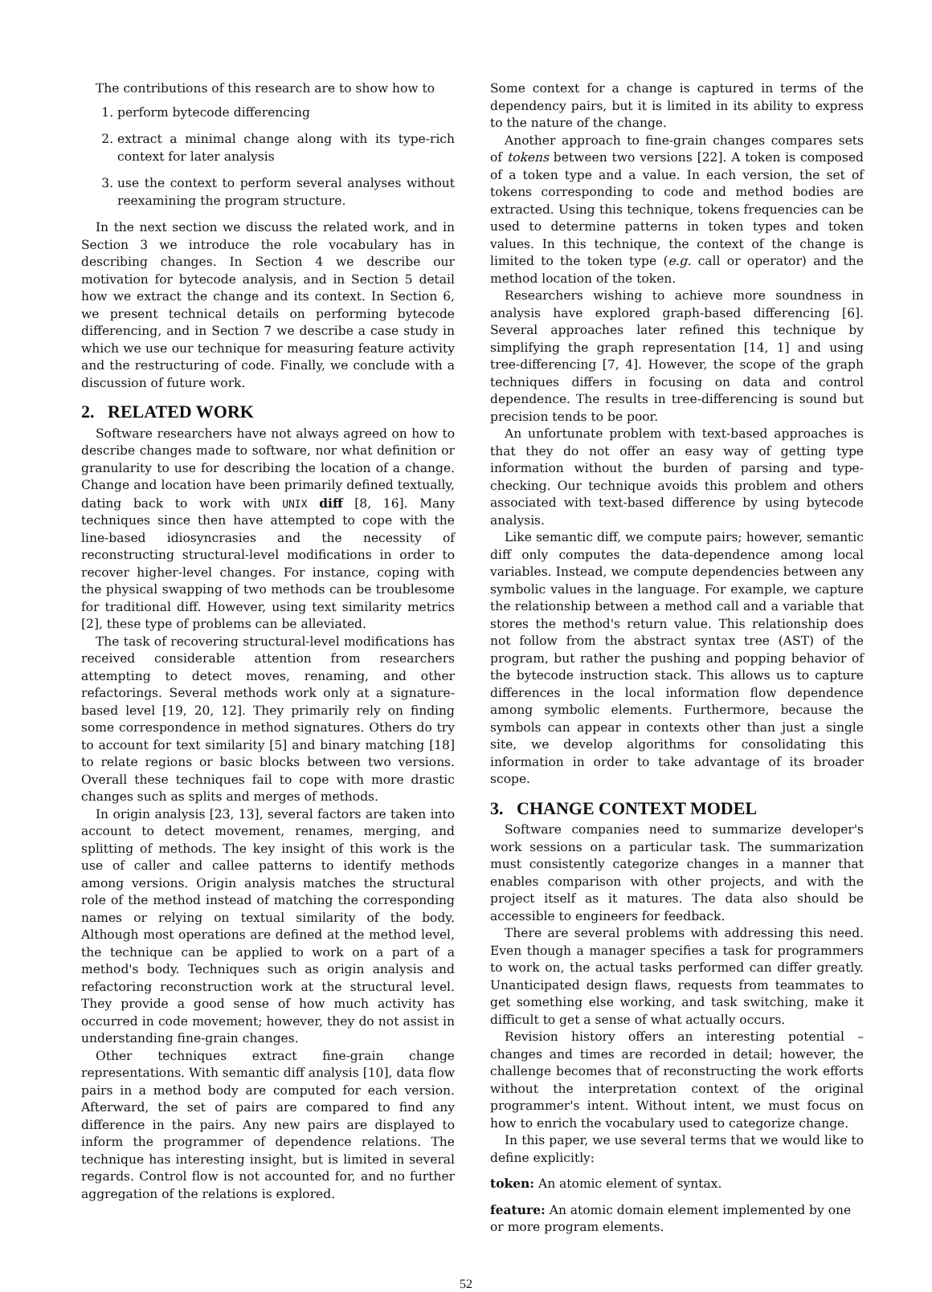The contributions of this research are to show how to
1. perform bytecode differencing
2. extract a minimal change along with its type-rich context for later analysis
3. use the context to perform several analyses without reexamining the program structure.
In the next section we discuss the related work, and in Section 3 we introduce the role vocabulary has in describing changes. In Section 4 we describe our motivation for bytecode analysis, and in Section 5 detail how we extract the change and its context. In Section 6, we present technical details on performing bytecode differencing, and in Section 7 we describe a case study in which we use our technique for measuring feature activity and the restructuring of code. Finally, we conclude with a discussion of future work.
2. RELATED WORK
Software researchers have not always agreed on how to describe changes made to software, nor what definition or granularity to use for describing the location of a change. Change and location have been primarily defined textually, dating back to work with UNIX diff [8, 16]. Many techniques since then have attempted to cope with the line-based idiosyncrasies and the necessity of reconstructing structural-level modifications in order to recover higher-level changes. For instance, coping with the physical swapping of two methods can be troublesome for traditional diff. However, using text similarity metrics [2], these type of problems can be alleviated.
The task of recovering structural-level modifications has received considerable attention from researchers attempting to detect moves, renaming, and other refactorings. Several methods work only at a signature-based level [19, 20, 12]. They primarily rely on finding some correspondence in method signatures. Others do try to account for text similarity [5] and binary matching [18] to relate regions or basic blocks between two versions. Overall these techniques fail to cope with more drastic changes such as splits and merges of methods.
In origin analysis [23, 13], several factors are taken into account to detect movement, renames, merging, and splitting of methods. The key insight of this work is the use of caller and callee patterns to identify methods among versions. Origin analysis matches the structural role of the method instead of matching the corresponding names or relying on textual similarity of the body. Although most operations are defined at the method level, the technique can be applied to work on a part of a method's body. Techniques such as origin analysis and refactoring reconstruction work at the structural level. They provide a good sense of how much activity has occurred in code movement; however, they do not assist in understanding fine-grain changes.
Other techniques extract fine-grain change representations. With semantic diff analysis [10], data flow pairs in a method body are computed for each version. Afterward, the set of pairs are compared to find any difference in the pairs. Any new pairs are displayed to inform the programmer of dependence relations. The technique has interesting insight, but is limited in several regards. Control flow is not accounted for, and no further aggregation of the relations is explored.
Some context for a change is captured in terms of the dependency pairs, but it is limited in its ability to express to the nature of the change.
Another approach to fine-grain changes compares sets of tokens between two versions [22]. A token is composed of a token type and a value. In each version, the set of tokens corresponding to code and method bodies are extracted. Using this technique, tokens frequencies can be used to determine patterns in token types and token values. In this technique, the context of the change is limited to the token type (e.g. call or operator) and the method location of the token.
Researchers wishing to achieve more soundness in analysis have explored graph-based differencing [6]. Several approaches later refined this technique by simplifying the graph representation [14, 1] and using tree-differencing [7, 4]. However, the scope of the graph techniques differs in focusing on data and control dependence. The results in tree-differencing is sound but precision tends to be poor.
An unfortunate problem with text-based approaches is that they do not offer an easy way of getting type information without the burden of parsing and type-checking. Our technique avoids this problem and others associated with text-based difference by using bytecode analysis.
Like semantic diff, we compute pairs; however, semantic diff only computes the data-dependence among local variables. Instead, we compute dependencies between any symbolic values in the language. For example, we capture the relationship between a method call and a variable that stores the method's return value. This relationship does not follow from the abstract syntax tree (AST) of the program, but rather the pushing and popping behavior of the bytecode instruction stack. This allows us to capture differences in the local information flow dependence among symbolic elements. Furthermore, because the symbols can appear in contexts other than just a single site, we develop algorithms for consolidating this information in order to take advantage of its broader scope.
3. CHANGE CONTEXT MODEL
Software companies need to summarize developer's work sessions on a particular task. The summarization must consistently categorize changes in a manner that enables comparison with other projects, and with the project itself as it matures. The data also should be accessible to engineers for feedback.
There are several problems with addressing this need. Even though a manager specifies a task for programmers to work on, the actual tasks performed can differ greatly. Unanticipated design flaws, requests from teammates to get something else working, and task switching, make it difficult to get a sense of what actually occurs.
Revision history offers an interesting potential – changes and times are recorded in detail; however, the challenge becomes that of reconstructing the work efforts without the interpretation context of the original programmer's intent. Without intent, we must focus on how to enrich the vocabulary used to categorize change.
In this paper, we use several terms that we would like to define explicitly:
token:
An atomic element of syntax.
feature:
An atomic domain element implemented by one or more program elements.
52